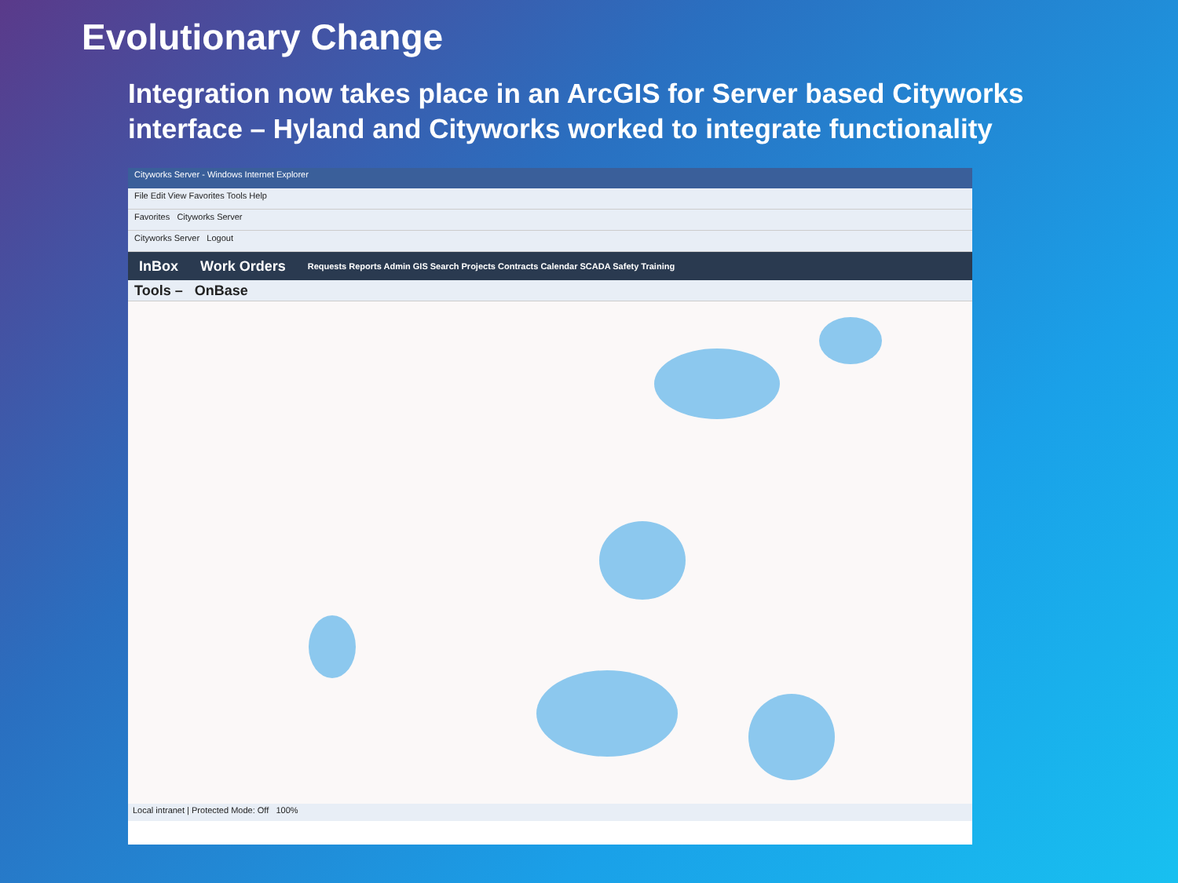Evolutionary Change
Integration now takes place in an ArcGIS for Server based Cityworks interface – Hyland and Cityworks worked to integrate functionality
Cityworks Server - Windows Internet Explorer
File Edit View Favorites Tools Help
Favorites Cityworks Server
Cityworks Server Logout
InBox Work Orders Requests Reports Admin GIS Search Projects Contracts Calendar SCADA Safety Training
Tools – OnBase
Local intranet | Protected Mode: Off 100%